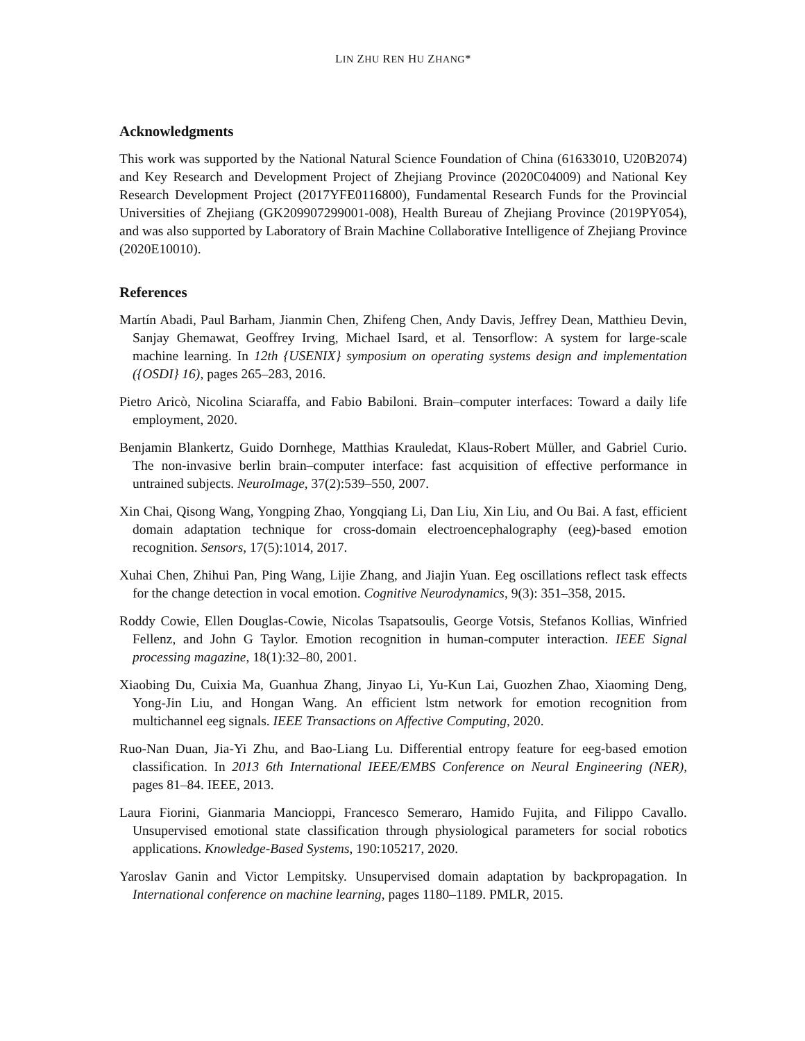LIN ZHU REN HU ZHANG*
Acknowledgments
This work was supported by the National Natural Science Foundation of China (61633010, U20B2074) and Key Research and Development Project of Zhejiang Province (2020C04009) and National Key Research Development Project (2017YFE0116800), Fundamental Research Funds for the Provincial Universities of Zhejiang (GK209907299001-008), Health Bureau of Zhejiang Province (2019PY054), and was also supported by Laboratory of Brain Machine Collaborative Intelligence of Zhejiang Province (2020E10010).
References
Martín Abadi, Paul Barham, Jianmin Chen, Zhifeng Chen, Andy Davis, Jeffrey Dean, Matthieu Devin, Sanjay Ghemawat, Geoffrey Irving, Michael Isard, et al. Tensorflow: A system for large-scale machine learning. In 12th {USENIX} symposium on operating systems design and implementation ({OSDI} 16), pages 265–283, 2016.
Pietro Aricò, Nicolina Sciaraffa, and Fabio Babiloni. Brain–computer interfaces: Toward a daily life employment, 2020.
Benjamin Blankertz, Guido Dornhege, Matthias Krauledat, Klaus-Robert Müller, and Gabriel Curio. The non-invasive berlin brain–computer interface: fast acquisition of effective performance in untrained subjects. NeuroImage, 37(2):539–550, 2007.
Xin Chai, Qisong Wang, Yongping Zhao, Yongqiang Li, Dan Liu, Xin Liu, and Ou Bai. A fast, efficient domain adaptation technique for cross-domain electroencephalography (eeg)-based emotion recognition. Sensors, 17(5):1014, 2017.
Xuhai Chen, Zhihui Pan, Ping Wang, Lijie Zhang, and Jiajin Yuan. Eeg oscillations reflect task effects for the change detection in vocal emotion. Cognitive Neurodynamics, 9(3): 351–358, 2015.
Roddy Cowie, Ellen Douglas-Cowie, Nicolas Tsapatsoulis, George Votsis, Stefanos Kollias, Winfried Fellenz, and John G Taylor. Emotion recognition in human-computer interaction. IEEE Signal processing magazine, 18(1):32–80, 2001.
Xiaobing Du, Cuixia Ma, Guanhua Zhang, Jinyao Li, Yu-Kun Lai, Guozhen Zhao, Xiaoming Deng, Yong-Jin Liu, and Hongan Wang. An efficient lstm network for emotion recognition from multichannel eeg signals. IEEE Transactions on Affective Computing, 2020.
Ruo-Nan Duan, Jia-Yi Zhu, and Bao-Liang Lu. Differential entropy feature for eeg-based emotion classification. In 2013 6th International IEEE/EMBS Conference on Neural Engineering (NER), pages 81–84. IEEE, 2013.
Laura Fiorini, Gianmaria Mancioppi, Francesco Semeraro, Hamido Fujita, and Filippo Cavallo. Unsupervised emotional state classification through physiological parameters for social robotics applications. Knowledge-Based Systems, 190:105217, 2020.
Yaroslav Ganin and Victor Lempitsky. Unsupervised domain adaptation by backpropagation. In International conference on machine learning, pages 1180–1189. PMLR, 2015.